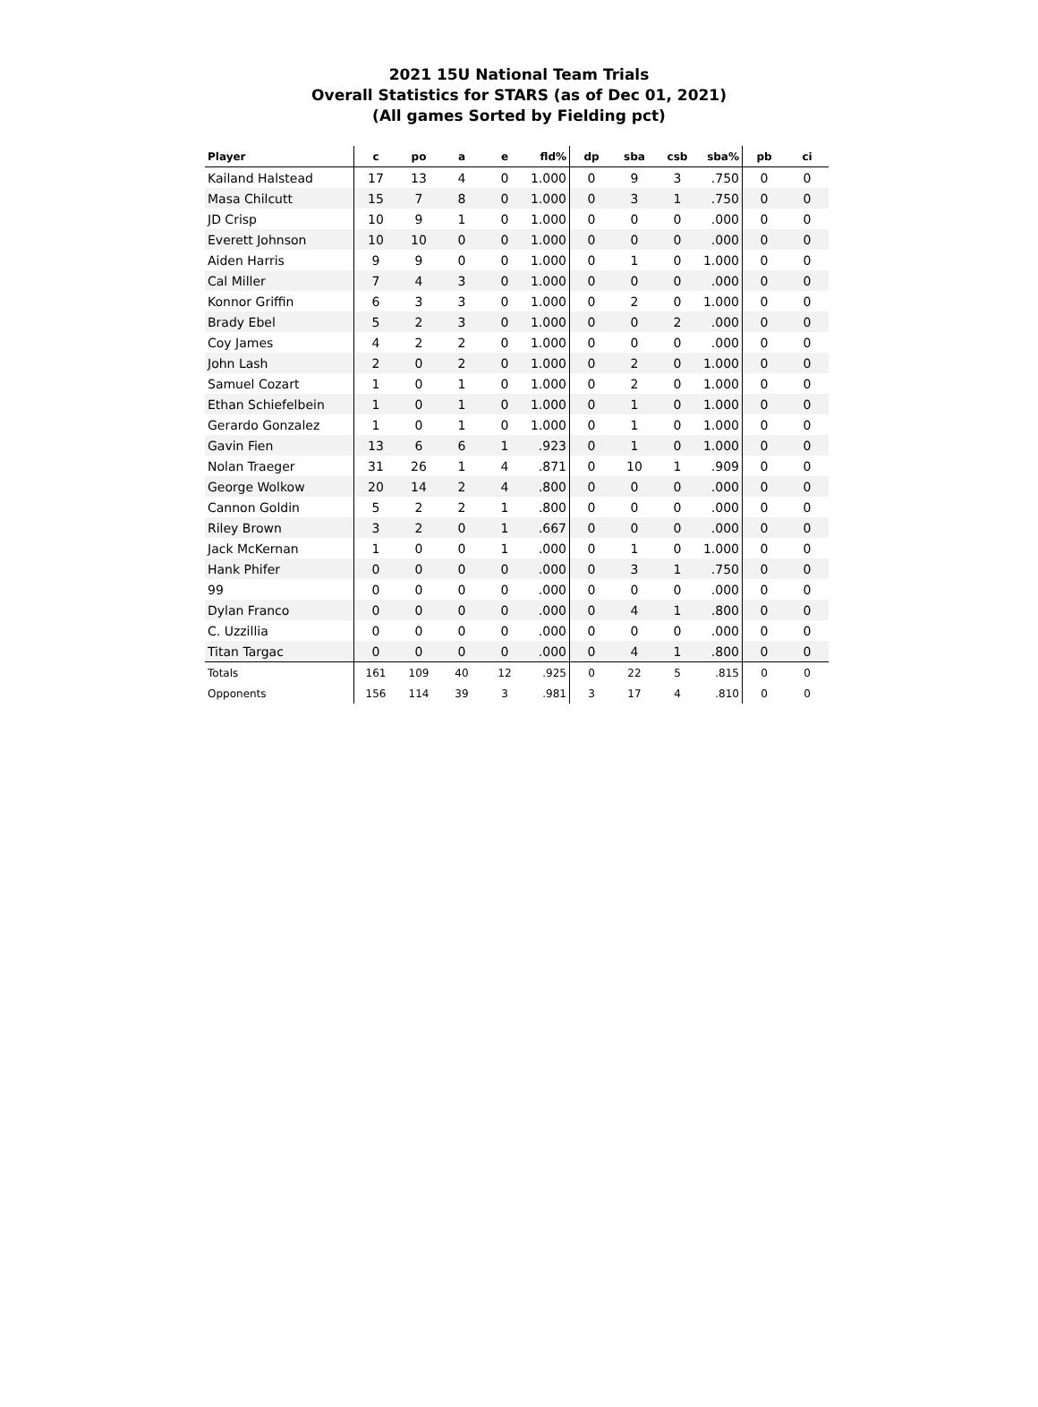2021 15U National Team Trials
Overall Statistics for STARS (as of Dec 01, 2021)
(All games Sorted by Fielding pct)
| Player | c | po | a | e | fld% | dp | sba | csb | sba% | pb | ci |
| --- | --- | --- | --- | --- | --- | --- | --- | --- | --- | --- | --- |
| Kailand Halstead | 17 | 13 | 4 | 0 | 1.000 | 0 | 9 | 3 | .750 | 0 | 0 |
| Masa Chilcutt | 15 | 7 | 8 | 0 | 1.000 | 0 | 3 | 1 | .750 | 0 | 0 |
| JD Crisp | 10 | 9 | 1 | 0 | 1.000 | 0 | 0 | 0 | .000 | 0 | 0 |
| Everett Johnson | 10 | 10 | 0 | 0 | 1.000 | 0 | 0 | 0 | .000 | 0 | 0 |
| Aiden Harris | 9 | 9 | 0 | 0 | 1.000 | 0 | 1 | 0 | 1.000 | 0 | 0 |
| Cal Miller | 7 | 4 | 3 | 0 | 1.000 | 0 | 0 | 0 | .000 | 0 | 0 |
| Konnor Griffin | 6 | 3 | 3 | 0 | 1.000 | 0 | 2 | 0 | 1.000 | 0 | 0 |
| Brady Ebel | 5 | 2 | 3 | 0 | 1.000 | 0 | 0 | 2 | .000 | 0 | 0 |
| Coy James | 4 | 2 | 2 | 0 | 1.000 | 0 | 0 | 0 | .000 | 0 | 0 |
| John Lash | 2 | 0 | 2 | 0 | 1.000 | 0 | 2 | 0 | 1.000 | 0 | 0 |
| Samuel Cozart | 1 | 0 | 1 | 0 | 1.000 | 0 | 2 | 0 | 1.000 | 0 | 0 |
| Ethan Schiefelbein | 1 | 0 | 1 | 0 | 1.000 | 0 | 1 | 0 | 1.000 | 0 | 0 |
| Gerardo Gonzalez | 1 | 0 | 1 | 0 | 1.000 | 0 | 1 | 0 | 1.000 | 0 | 0 |
| Gavin Fien | 13 | 6 | 6 | 1 | .923 | 0 | 1 | 0 | 1.000 | 0 | 0 |
| Nolan Traeger | 31 | 26 | 1 | 4 | .871 | 0 | 10 | 1 | .909 | 0 | 0 |
| George Wolkow | 20 | 14 | 2 | 4 | .800 | 0 | 0 | 0 | .000 | 0 | 0 |
| Cannon Goldin | 5 | 2 | 2 | 1 | .800 | 0 | 0 | 0 | .000 | 0 | 0 |
| Riley Brown | 3 | 2 | 0 | 1 | .667 | 0 | 0 | 0 | .000 | 0 | 0 |
| Jack McKernan | 1 | 0 | 0 | 1 | .000 | 0 | 1 | 0 | 1.000 | 0 | 0 |
| Hank Phifer | 0 | 0 | 0 | 0 | .000 | 0 | 3 | 1 | .750 | 0 | 0 |
| 99 | 0 | 0 | 0 | 0 | .000 | 0 | 0 | 0 | .000 | 0 | 0 |
| Dylan Franco | 0 | 0 | 0 | 0 | .000 | 0 | 4 | 1 | .800 | 0 | 0 |
| C. Uzzillia | 0 | 0 | 0 | 0 | .000 | 0 | 0 | 0 | .000 | 0 | 0 |
| Titan Targac | 0 | 0 | 0 | 0 | .000 | 0 | 4 | 1 | .800 | 0 | 0 |
| Totals | 161 | 109 | 40 | 12 | .925 | 0 | 22 | 5 | .815 | 0 | 0 |
| Opponents | 156 | 114 | 39 | 3 | .981 | 3 | 17 | 4 | .810 | 0 | 0 |